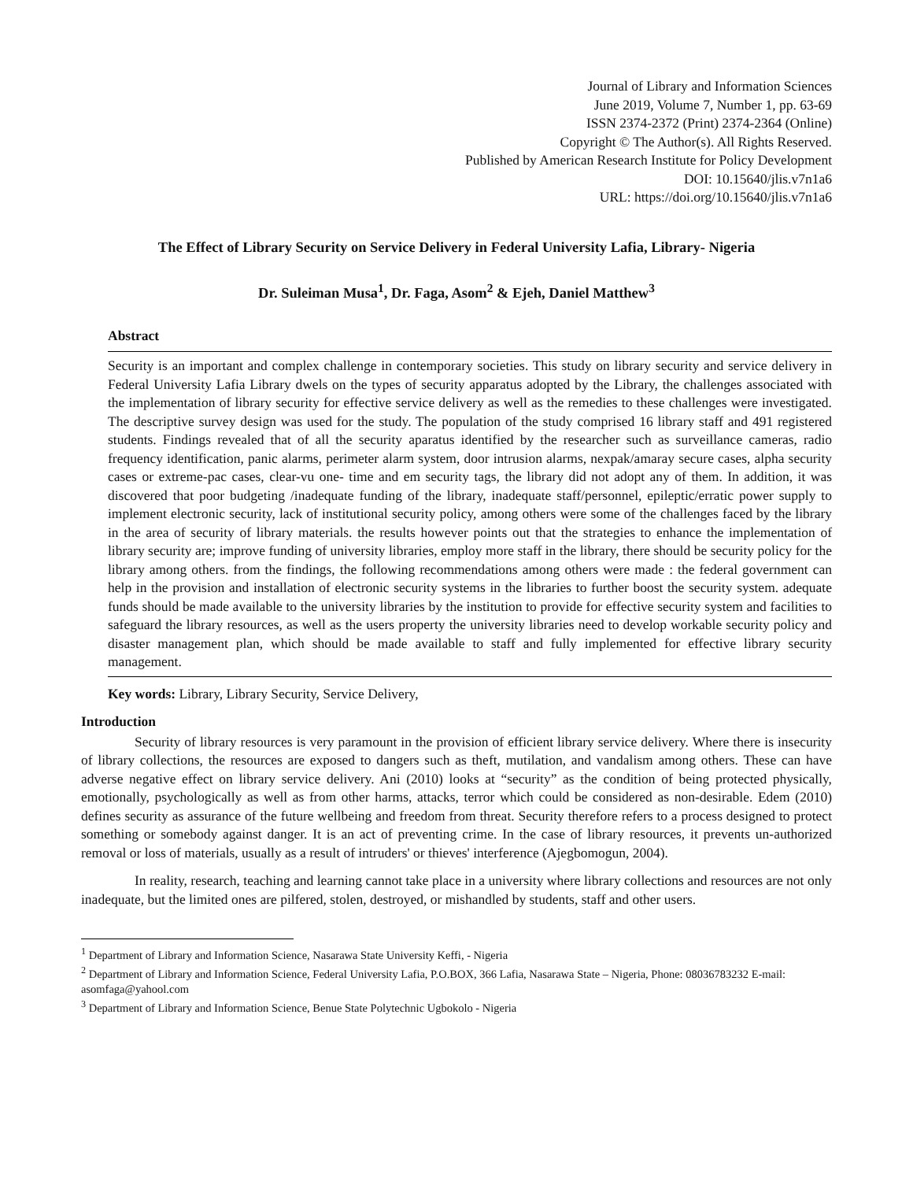Journal of Library and Information Sciences
June 2019, Volume 7, Number 1, pp. 63-69
ISSN 2374-2372 (Print) 2374-2364 (Online)
Copyright © The Author(s). All Rights Reserved.
Published by American Research Institute for Policy Development
DOI: 10.15640/jlis.v7n1a6
URL: https://doi.org/10.15640/jlis.v7n1a6
The Effect of Library Security on Service Delivery in Federal University Lafia, Library- Nigeria
Dr. Suleiman Musa<sup>1</sup>, Dr. Faga, Asom<sup>2</sup> & Ejeh, Daniel Matthew<sup>3</sup>
Abstract
Security is an important and complex challenge in contemporary societies. This study on library security and service delivery in Federal University Lafia Library dwels on the types of security apparatus adopted by the Library, the challenges associated with the implementation of library security for effective service delivery as well as the remedies to these challenges were investigated. The descriptive survey design was used for the study. The population of the study comprised 16 library staff and 491 registered students. Findings revealed that of all the security aparatus identified by the researcher such as surveillance cameras, radio frequency identification, panic alarms, perimeter alarm system, door intrusion alarms, nexpak/amaray secure cases, alpha security cases or extreme-pac cases, clear-vu one- time and em security tags, the library did not adopt any of them. In addition, it was discovered that poor budgeting /inadequate funding of the library, inadequate staff/personnel, epileptic/erratic power supply to implement electronic security, lack of institutional security policy, among others were some of the challenges faced by the library in the area of security of library materials. the results however points out that the strategies to enhance the implementation of library security are; improve funding of university libraries, employ more staff in the library, there should be security policy for the library among others. from the findings, the following recommendations among others were made : the federal government can help in the provision and installation of electronic security systems in the libraries to further boost the security system. adequate funds should be made available to the university libraries by the institution to provide for effective security system and facilities to safeguard the library resources, as well as the users property the university libraries need to develop workable security policy and disaster management plan, which should be made available to staff and fully implemented for effective library security management.
Key words: Library, Library Security, Service Delivery,
Introduction
Security of library resources is very paramount in the provision of efficient library service delivery. Where there is insecurity of library collections, the resources are exposed to dangers such as theft, mutilation, and vandalism among others. These can have adverse negative effect on library service delivery. Ani (2010) looks at “security” as the condition of being protected physically, emotionally, psychologically as well as from other harms, attacks, terror which could be considered as non-desirable. Edem (2010) defines security as assurance of the future wellbeing and freedom from threat. Security therefore refers to a process designed to protect something or somebody against danger. It is an act of preventing crime. In the case of library resources, it prevents un-authorized removal or loss of materials, usually as a result of intruders' or thieves' interference (Ajegbomogun, 2004).
In reality, research, teaching and learning cannot take place in a university where library collections and resources are not only inadequate, but the limited ones are pilfered, stolen, destroyed, or mishandled by students, staff and other users.
<sup>1</sup> Department of Library and Information Science, Nasarawa State University Keffi, - Nigeria
<sup>2</sup> Department of Library and Information Science, Federal University Lafia, P.O.BOX, 366 Lafia, Nasarawa State – Nigeria, Phone: 08036783232 E-mail: asomfaga@yahool.com
<sup>3</sup> Department of Library and Information Science, Benue State Polytechnic Ugbokolo - Nigeria